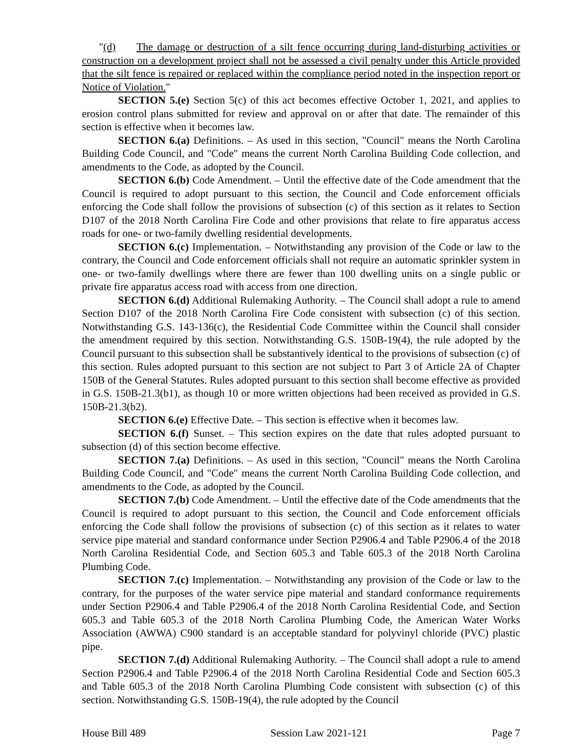"(d) The damage or destruction of a silt fence occurring during land-disturbing activities or construction on a development project shall not be assessed a civil penalty under this Article provided that the silt fence is repaired or replaced within the compliance period noted in the inspection report or Notice of Violation."
SECTION 5.(e) Section 5(c) of this act becomes effective October 1, 2021, and applies to erosion control plans submitted for review and approval on or after that date. The remainder of this section is effective when it becomes law.
SECTION 6.(a) Definitions. – As used in this section, "Council" means the North Carolina Building Code Council, and "Code" means the current North Carolina Building Code collection, and amendments to the Code, as adopted by the Council.
SECTION 6.(b) Code Amendment. – Until the effective date of the Code amendment that the Council is required to adopt pursuant to this section, the Council and Code enforcement officials enforcing the Code shall follow the provisions of subsection (c) of this section as it relates to Section D107 of the 2018 North Carolina Fire Code and other provisions that relate to fire apparatus access roads for one- or two-family dwelling residential developments.
SECTION 6.(c) Implementation. – Notwithstanding any provision of the Code or law to the contrary, the Council and Code enforcement officials shall not require an automatic sprinkler system in one- or two-family dwellings where there are fewer than 100 dwelling units on a single public or private fire apparatus access road with access from one direction.
SECTION 6.(d) Additional Rulemaking Authority. – The Council shall adopt a rule to amend Section D107 of the 2018 North Carolina Fire Code consistent with subsection (c) of this section. Notwithstanding G.S. 143-136(c), the Residential Code Committee within the Council shall consider the amendment required by this section. Notwithstanding G.S. 150B-19(4), the rule adopted by the Council pursuant to this subsection shall be substantively identical to the provisions of subsection (c) of this section. Rules adopted pursuant to this section are not subject to Part 3 of Article 2A of Chapter 150B of the General Statutes. Rules adopted pursuant to this section shall become effective as provided in G.S. 150B-21.3(b1), as though 10 or more written objections had been received as provided in G.S. 150B-21.3(b2).
SECTION 6.(e) Effective Date. – This section is effective when it becomes law.
SECTION 6.(f) Sunset. – This section expires on the date that rules adopted pursuant to subsection (d) of this section become effective.
SECTION 7.(a) Definitions. – As used in this section, "Council" means the North Carolina Building Code Council, and "Code" means the current North Carolina Building Code collection, and amendments to the Code, as adopted by the Council.
SECTION 7.(b) Code Amendment. – Until the effective date of the Code amendments that the Council is required to adopt pursuant to this section, the Council and Code enforcement officials enforcing the Code shall follow the provisions of subsection (c) of this section as it relates to water service pipe material and standard conformance under Section P2906.4 and Table P2906.4 of the 2018 North Carolina Residential Code, and Section 605.3 and Table 605.3 of the 2018 North Carolina Plumbing Code.
SECTION 7.(c) Implementation. – Notwithstanding any provision of the Code or law to the contrary, for the purposes of the water service pipe material and standard conformance requirements under Section P2906.4 and Table P2906.4 of the 2018 North Carolina Residential Code, and Section 605.3 and Table 605.3 of the 2018 North Carolina Plumbing Code, the American Water Works Association (AWWA) C900 standard is an acceptable standard for polyvinyl chloride (PVC) plastic pipe.
SECTION 7.(d) Additional Rulemaking Authority. – The Council shall adopt a rule to amend Section P2906.4 and Table P2906.4 of the 2018 North Carolina Residential Code and Section 605.3 and Table 605.3 of the 2018 North Carolina Plumbing Code consistent with subsection (c) of this section. Notwithstanding G.S. 150B-19(4), the rule adopted by the Council
House Bill 489 Session Law 2021-121 Page 7